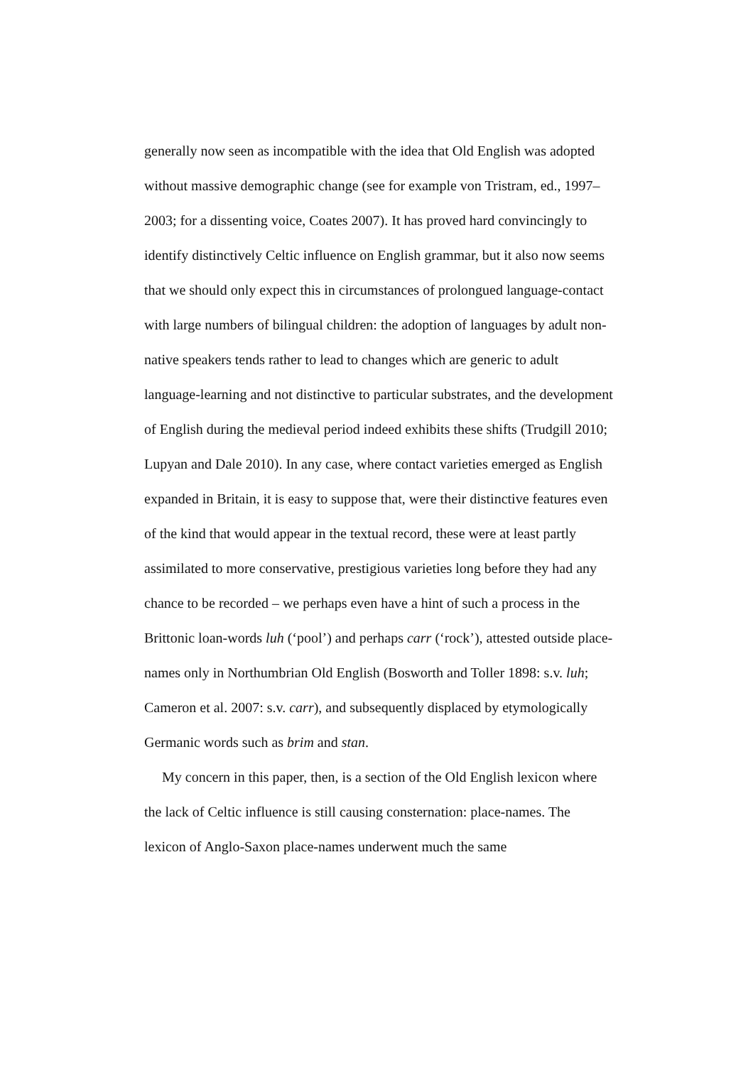generally now seen as incompatible with the idea that Old English was adopted without massive demographic change (see for example von Tristram, ed., 1997–2003; for a dissenting voice, Coates 2007). It has proved hard convincingly to identify distinctively Celtic influence on English grammar, but it also now seems that we should only expect this in circumstances of prolongued language-contact with large numbers of bilingual children: the adoption of languages by adult non-native speakers tends rather to lead to changes which are generic to adult language-learning and not distinctive to particular substrates, and the development of English during the medieval period indeed exhibits these shifts (Trudgill 2010; Lupyan and Dale 2010). In any case, where contact varieties emerged as English expanded in Britain, it is easy to suppose that, were their distinctive features even of the kind that would appear in the textual record, these were at least partly assimilated to more conservative, prestigious varieties long before they had any chance to be recorded – we perhaps even have a hint of such a process in the Brittonic loan-words luh (‘pool’) and perhaps carr (‘rock’), attested outside place-names only in Northumbrian Old English (Bosworth and Toller 1898: s.v. luh; Cameron et al. 2007: s.v. carr), and subsequently displaced by etymologically Germanic words such as brim and stan.
My concern in this paper, then, is a section of the Old English lexicon where the lack of Celtic influence is still causing consternation: place-names. The lexicon of Anglo-Saxon place-names underwent much the same